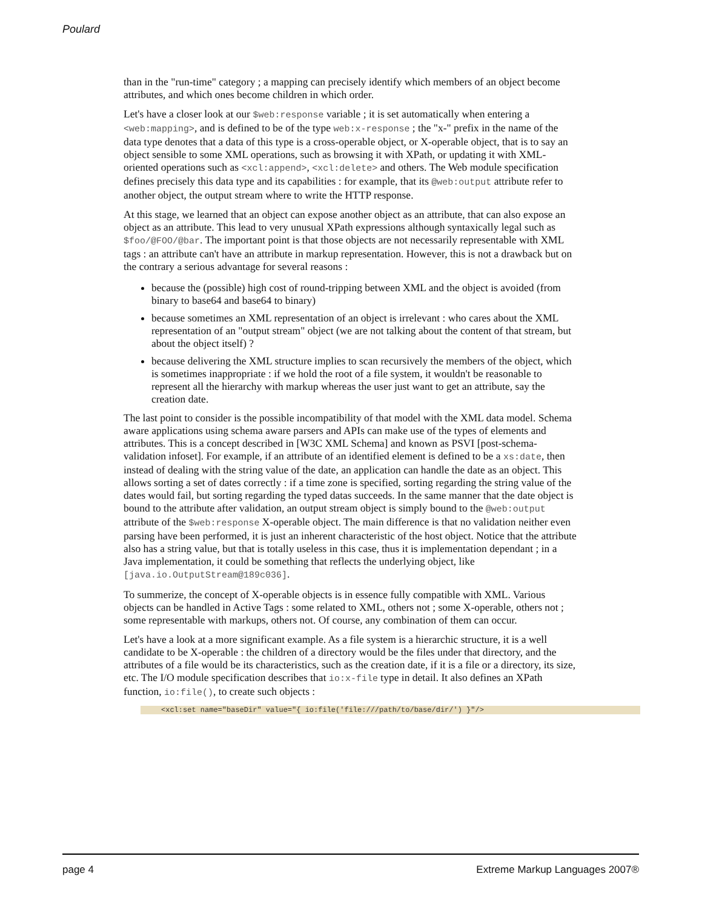Poulard
than in the "run-time" category ; a mapping can precisely identify which members of an object become attributes, and which ones become children in which order.
Let's have a closer look at our $web:response variable ; it is set automatically when entering a <web:mapping>, and is defined to be of the type web:x-response ; the "x-" prefix in the name of the data type denotes that a data of this type is a cross-operable object, or X-operable object, that is to say an object sensible to some XML operations, such as browsing it with XPath, or updating it with XML-oriented operations such as <xcl:append>, <xcl:delete> and others. The Web module specification defines precisely this data type and its capabilities : for example, that its @web:output attribute refer to another object, the output stream where to write the HTTP response.
At this stage, we learned that an object can expose another object as an attribute, that can also expose an object as an attribute. This lead to very unusual XPath expressions although syntaxically legal such as $foo/@FOO/@bar. The important point is that those objects are not necessarily representable with XML tags : an attribute can't have an attribute in markup representation. However, this is not a drawback but on the contrary a serious advantage for several reasons :
because the (possible) high cost of round-tripping between XML and the object is avoided (from binary to base64 and base64 to binary)
because sometimes an XML representation of an object is irrelevant : who cares about the XML representation of an "output stream" object (we are not talking about the content of that stream, but about the object itself) ?
because delivering the XML structure implies to scan recursively the members of the object, which is sometimes inappropriate : if we hold the root of a file system, it wouldn't be reasonable to represent all the hierarchy with markup whereas the user just want to get an attribute, say the creation date.
The last point to consider is the possible incompatibility of that model with the XML data model. Schema aware applications using schema aware parsers and APIs can make use of the types of elements and attributes. This is a concept described in [W3C XML Schema] and known as PSVI [post-schema-validation infoset]. For example, if an attribute of an identified element is defined to be a xs:date, then instead of dealing with the string value of the date, an application can handle the date as an object. This allows sorting a set of dates correctly : if a time zone is specified, sorting regarding the string value of the dates would fail, but sorting regarding the typed datas succeeds. In the same manner that the date object is bound to the attribute after validation, an output stream object is simply bound to the @web:output attribute of the $web:response X-operable object. The main difference is that no validation neither even parsing have been performed, it is just an inherent characteristic of the host object. Notice that the attribute also has a string value, but that is totally useless in this case, thus it is implementation dependant ; in a Java implementation, it could be something that reflects the underlying object, like [java.io.OutputStream@189c036].
To summerize, the concept of X-operable objects is in essence fully compatible with XML. Various objects can be handled in Active Tags : some related to XML, others not ; some X-operable, others not ; some representable with markups, others not. Of course, any combination of them can occur.
Let's have a look at a more significant example. As a file system is a hierarchic structure, it is a well candidate to be X-operable : the children of a directory would be the files under that directory, and the attributes of a file would be its characteristics, such as the creation date, if it is a file or a directory, its size, etc. The I/O module specification describes that io:x-file type in detail. It also defines an XPath function, io:file(), to create such objects :
<xcl:set name="baseDir" value="{ io:file('file:///path/to/base/dir/') }"/>
page 4 Extreme Markup Languages 2007®